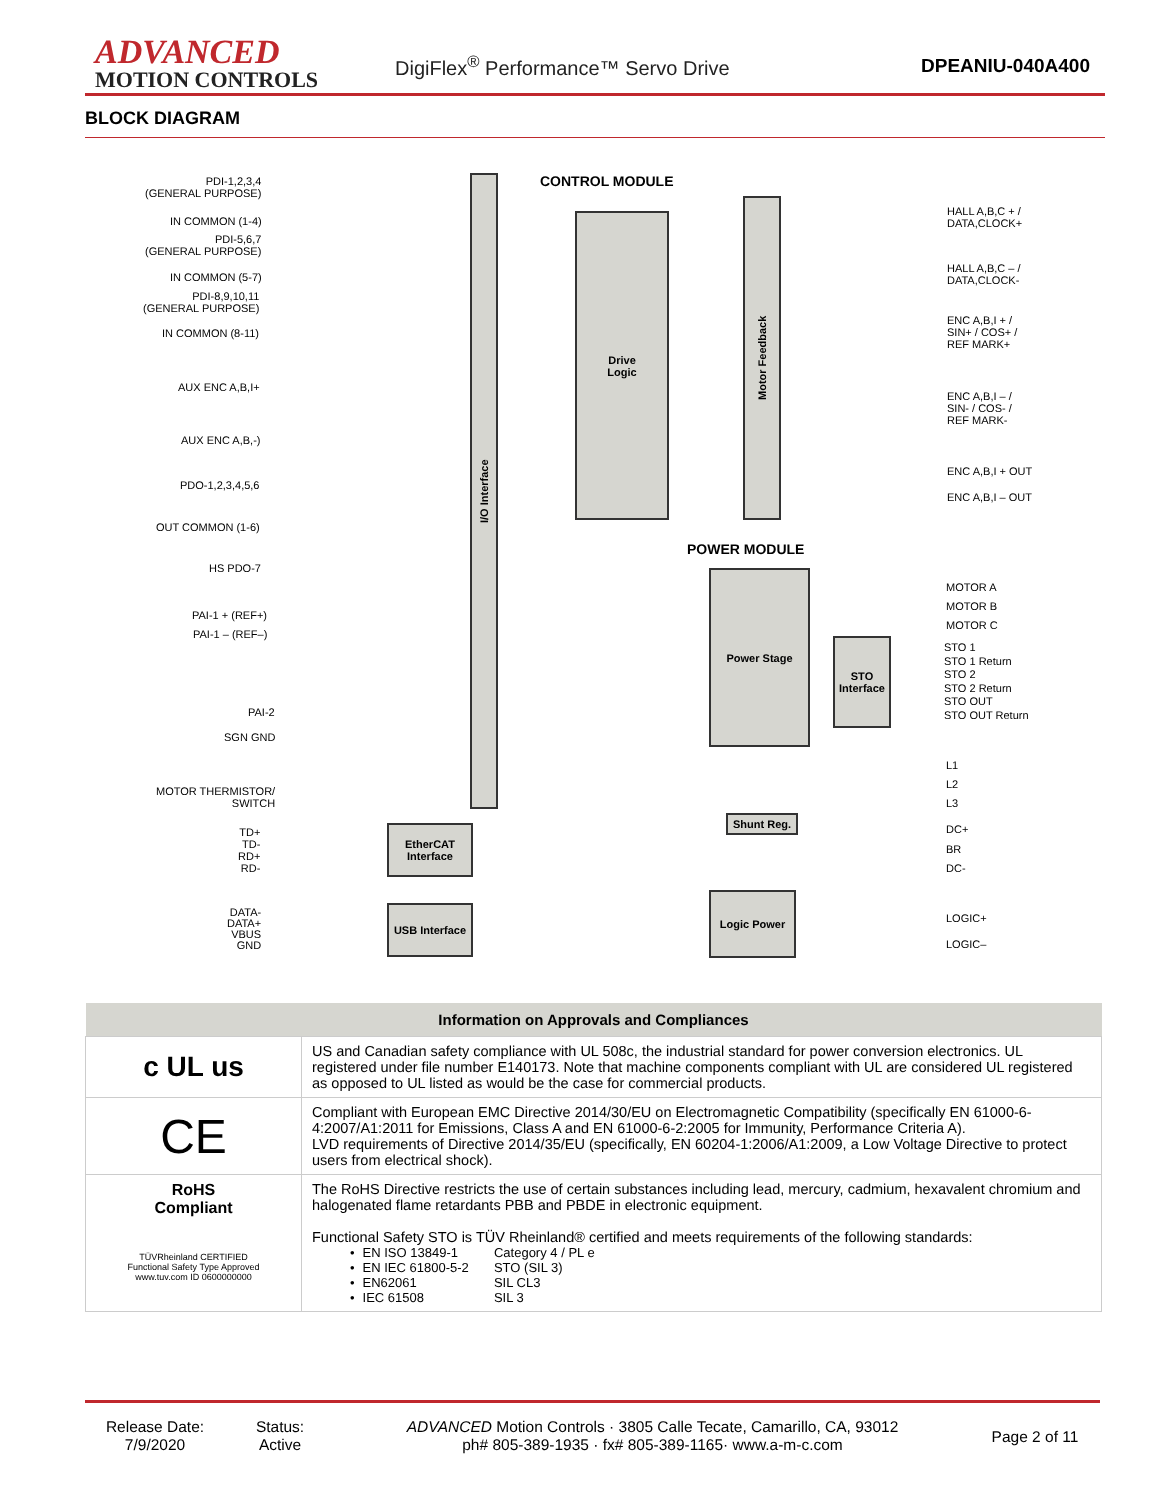ADVANCED
MOTION CONTROLS
DigiFlex<sup>®</sup> Performance™ Servo Drive
DPEANIU-040A400
BLOCK DIAGRAM
PDI-1,2,3,4
(GENERAL PURPOSE)
IN COMMON (1-4)
PDI-5,6,7
(GENERAL PURPOSE)
IN COMMON (5-7)
PDI-8,9,10,11
(GENERAL PURPOSE)
IN COMMON (8-11)
AUX ENC A,B,I+
AUX ENC A,B,-)
PDO-1,2,3,4,5,6
OUT COMMON (1-6)
HS PDO-7
PAI-1 + (REF+)
PAI-1 – (REF–)
PAI-2
SGN GND
MOTOR THERMISTOR/
SWITCH
TD+
TD-
RD+
RD-
DATA-
DATA+
VBUS
GND
I/O Interface
CONTROL MODULE
Drive
Logic
Motor Feedback
POWER MODULE
Power Stage
STO
Interface
Shunt Reg.
EtherCAT
Interface
USB Interface
Logic Power
HALL A,B,C + /
DATA,CLOCK+
HALL A,B,C – /
DATA,CLOCK-
ENC A,B,I + /
SIN+ / COS+ /
REF MARK+
ENC A,B,I – /
SIN- / COS- /
REF MARK-
ENC A,B,I + OUT
ENC A,B,I – OUT
MOTOR A
MOTOR B
MOTOR C
STO 1
STO 1 Return
STO 2
STO 2 Return
STO OUT
STO OUT Return
L1
L2
L3
DC+
BR
DC-
LOGIC+
LOGIC–
| Information on Approvals and Compliances | |
| --- | --- |
| c UL us | US and Canadian safety compliance with UL 508c, the industrial standard for power conversion electronics. UL registered under file number E140173. Note that machine components compliant with UL are considered UL registered as opposed to UL listed as would be the case for commercial products. |
| CE | Compliant with European EMC Directive 2014/30/EU on Electromagnetic Compatibility (specifically EN 61000-6-4:2007/A1:2011 for Emissions, Class A and EN 61000-6-2:2005 for Immunity, Performance Criteria A). LVD requirements of Directive 2014/35/EU (specifically, EN 60204-1:2006/A1:2009, a Low Voltage Directive to protect users from electrical shock). |
| RoHS Compliant | The RoHS Directive restricts the use of certain substances including lead, mercury, cadmium, hexavalent chromium and halogenated flame retardants PBB and PBDE in electronic equipment. |
| TÜVRheinland CERTIFIED Functional Safety Type Approved www.tuv.com ID 0600000000 | Functional Safety STO is TÜV Rheinland® certified and meets requirements of the following standards: / • / EN ISO 13849-1 / Category 4 / PL e / / • / EN IEC 61800-5-2 / STO (SIL 3) / / • / EN62061 / SIL CL3 / / • / IEC 61508 / SIL 3 / |
Release Date:
7/9/2020
Status:
Active
ADVANCED Motion Controls · 3805 Calle Tecate, Camarillo, CA, 93012
ph# 805-389-1935 · fx# 805-389-1165· www.a-m-c.com
Page 2 of 11